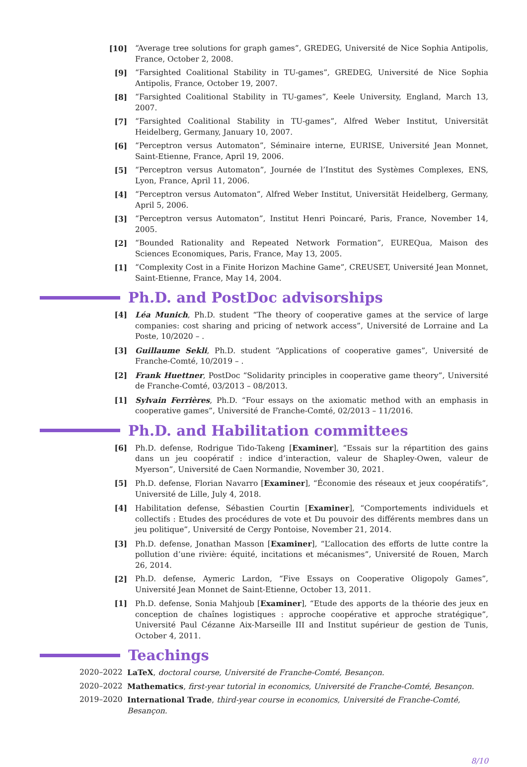[10] “Average tree solutions for graph games”, GREDEG, Université de Nice Sophia Antipolis, France, October 2, 2008.
[9] “Farsighted Coalitional Stability in TU-games”, GREDEG, Université de Nice Sophia Antipolis, France, October 19, 2007.
[8] “Farsighted Coalitional Stability in TU-games”, Keele University, England, March 13, 2007.
[7] “Farsighted Coalitional Stability in TU-games”, Alfred Weber Institut, Universität Heidelberg, Germany, January 10, 2007.
[6] “Perceptron versus Automaton”, Séminaire interne, EURISE, Université Jean Monnet, Saint-Etienne, France, April 19, 2006.
[5] “Perceptron versus Automaton”, Journée de l’Institut des Systèmes Complexes, ENS, Lyon, France, April 11, 2006.
[4] “Perceptron versus Automaton”, Alfred Weber Institut, Universität Heidelberg, Germany, April 5, 2006.
[3] “Perceptron versus Automaton”, Institut Henri Poincaré, Paris, France, November 14, 2005.
[2] “Bounded Rationality and Repeated Network Formation”, EUREQua, Maison des Sciences Economiques, Paris, France, May 13, 2005.
[1] “Complexity Cost in a Finite Horizon Machine Game”, CREUSET, Université Jean Monnet, Saint-Etienne, France, May 14, 2004.
Ph.D. and PostDoc advisorships
[4] Léa Munich, Ph.D. student “The theory of cooperative games at the service of large companies: cost sharing and pricing of network access”, Université de Lorraine and La Poste, 10/2020 – .
[3] Guillaume Sekli, Ph.D. student “Applications of cooperative games”, Université de Franche-Comté, 10/2019 – .
[2] Frank Huettner, PostDoc “Solidarity principles in cooperative game theory”, Université de Franche-Comté, 03/2013 – 08/2013.
[1] Sylvain Ferrières, Ph.D. “Four essays on the axiomatic method with an emphasis in cooperative games”, Université de Franche-Comté, 02/2013 – 11/2016.
Ph.D. and Habilitation committees
[6] Ph.D. defense, Rodrigue Tido-Takeng [Examiner], “Essais sur la répartition des gains dans un jeu coopératif : indice d’interaction, valeur de Shapley-Owen, valeur de Myerson”, Université de Caen Normandie, November 30, 2021.
[5] Ph.D. defense, Florian Navarro [Examiner], “Économie des réseaux et jeux coopératifs”, Université de Lille, July 4, 2018.
[4] Habilitation defense, Sébastien Courtin [Examiner], “Comportements individuels et collectifs : Etudes des procédures de vote et Du pouvoir des différents membres dans un jeu politique”, Université de Cergy Pontoise, November 21, 2014.
[3] Ph.D. defense, Jonathan Masson [Examiner], “L’allocation des efforts de lutte contre la pollution d’une rivière: équité, incitations et mécanismes”, Université de Rouen, March 26, 2014.
[2] Ph.D. defense, Aymeric Lardon, “Five Essays on Cooperative Oligopoly Games”, Université Jean Monnet de Saint-Etienne, October 13, 2011.
[1] Ph.D. defense, Sonia Mahjoub [Examiner], “Etude des apports de la théorie des jeux en conception de chaînes logistiques : approche coopérative et approche stratégique”, Université Paul Cézanne Aix-Marseille III and Institut supérieur de gestion de Tunis, October 4, 2011.
Teachings
2020–2022 LaTeX, doctoral course, Université de Franche-Comté, Besançon.
2020–2022 Mathematics, first-year tutorial in economics, Université de Franche-Comté, Besançon.
2019–2020 International Trade, third-year course in economics, Université de Franche-Comté, Besançon.
8/10